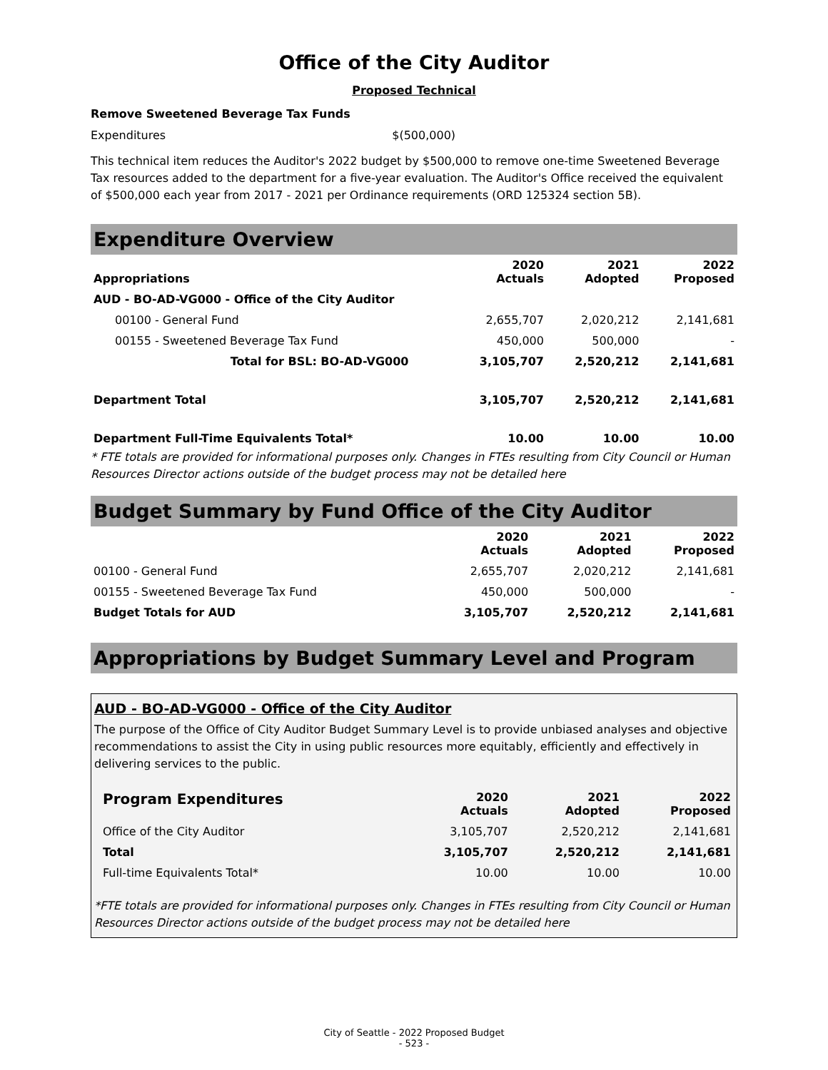Office of the City Auditor
Proposed Technical
Remove Sweetened Beverage Tax Funds
Expenditures $(500,000)
This technical item reduces the Auditor's 2022 budget by $500,000 to remove one-time Sweetened Beverage Tax resources added to the department for a five-year evaluation. The Auditor's Office received the equivalent of $500,000 each year from 2017 - 2021 per Ordinance requirements (ORD 125324 section 5B).
Expenditure Overview
| Appropriations | 2020 Actuals | 2021 Adopted | 2022 Proposed |
| --- | --- | --- | --- |
| AUD - BO-AD-VG000 - Office of the City Auditor | | | |
| 00100 - General Fund | 2,655,707 | 2,020,212 | 2,141,681 |
| 00155 - Sweetened Beverage Tax Fund | 450,000 | 500,000 | - |
| Total for BSL: BO-AD-VG000 | 3,105,707 | 2,520,212 | 2,141,681 |
| Department Total | 3,105,707 | 2,520,212 | 2,141,681 |
| Department Full-Time Equivalents Total* | 10.00 | 10.00 | 10.00 |
* FTE totals are provided for informational purposes only. Changes in FTEs resulting from City Council or Human Resources Director actions outside of the budget process may not be detailed here
Budget Summary by Fund Office of the City Auditor
| | 2020 Actuals | 2021 Adopted | 2022 Proposed |
| --- | --- | --- | --- |
| 00100 - General Fund | 2,655,707 | 2,020,212 | 2,141,681 |
| 00155 - Sweetened Beverage Tax Fund | 450,000 | 500,000 | - |
| Budget Totals for AUD | 3,105,707 | 2,520,212 | 2,141,681 |
Appropriations by Budget Summary Level and Program
AUD - BO-AD-VG000 - Office of the City Auditor
The purpose of the Office of City Auditor Budget Summary Level is to provide unbiased analyses and objective recommendations to assist the City in using public resources more equitably, efficiently and effectively in delivering services to the public.
| Program Expenditures | 2020 Actuals | 2021 Adopted | 2022 Proposed |
| --- | --- | --- | --- |
| Office of the City Auditor | 3,105,707 | 2,520,212 | 2,141,681 |
| Total | 3,105,707 | 2,520,212 | 2,141,681 |
| Full-time Equivalents Total* | 10.00 | 10.00 | 10.00 |
*FTE totals are provided for informational purposes only. Changes in FTEs resulting from City Council or Human Resources Director actions outside of the budget process may not be detailed here
City of Seattle - 2022 Proposed Budget
- 523 -